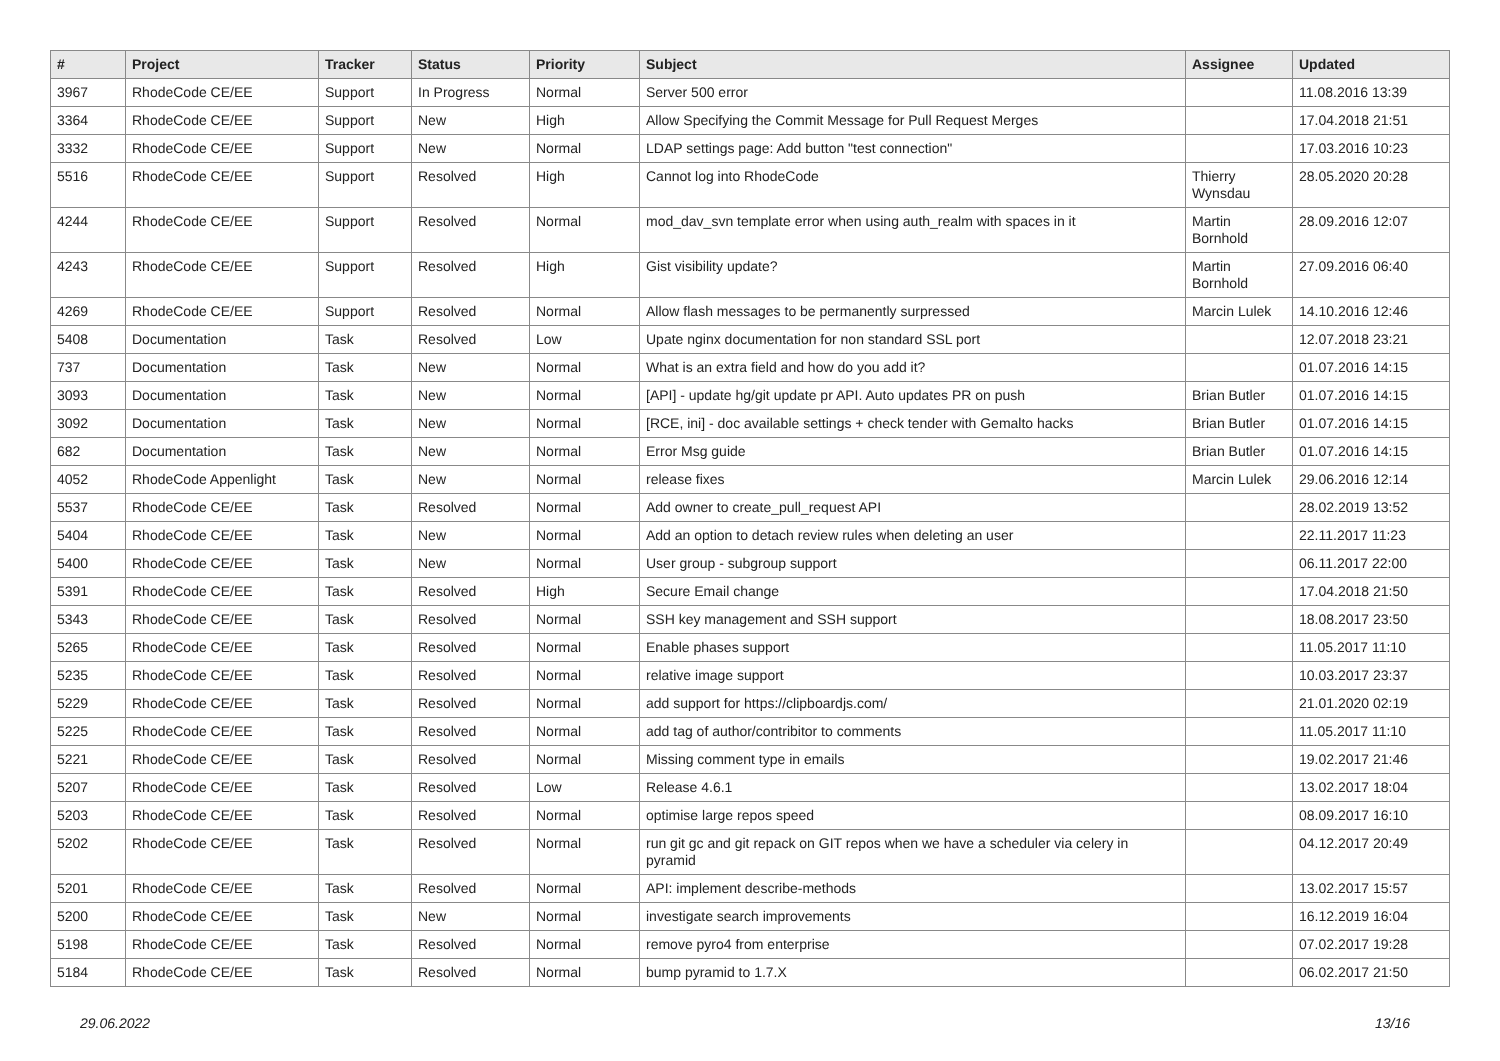| # | Project | Tracker | Status | Priority | Subject | Assignee | Updated |
| --- | --- | --- | --- | --- | --- | --- | --- |
| 3967 | RhodeCode CE/EE | Support | In Progress | Normal | Server 500 error | | 11.08.2016 13:39 |
| 3364 | RhodeCode CE/EE | Support | New | High | Allow Specifying the Commit Message for Pull Request Merges | | 17.04.2018 21:51 |
| 3332 | RhodeCode CE/EE | Support | New | Normal | LDAP settings page: Add button "test connection" | | 17.03.2016 10:23 |
| 5516 | RhodeCode CE/EE | Support | Resolved | High | Cannot log into RhodeCode | Thierry Wynsdau | 28.05.2020 20:28 |
| 4244 | RhodeCode CE/EE | Support | Resolved | Normal | mod_dav_svn template error when using auth_realm with spaces in it | Martin Bornhold | 28.09.2016 12:07 |
| 4243 | RhodeCode CE/EE | Support | Resolved | High | Gist visibility update? | Martin Bornhold | 27.09.2016 06:40 |
| 4269 | RhodeCode CE/EE | Support | Resolved | Normal | Allow flash messages to be permanently surpressed | Marcin Lulek | 14.10.2016 12:46 |
| 5408 | Documentation | Task | Resolved | Low | Upate nginx documentation for non standard SSL port | | 12.07.2018 23:21 |
| 737 | Documentation | Task | New | Normal | What is an extra field and how do you add it? | | 01.07.2016 14:15 |
| 3093 | Documentation | Task | New | Normal | [API] - update hg/git update pr API. Auto updates PR on push | Brian Butler | 01.07.2016 14:15 |
| 3092 | Documentation | Task | New | Normal | [RCE, ini] - doc available settings + check tender with Gemalto hacks | Brian Butler | 01.07.2016 14:15 |
| 682 | Documentation | Task | New | Normal | Error Msg guide | Brian Butler | 01.07.2016 14:15 |
| 4052 | RhodeCode Appenlight | Task | New | Normal | release fixes | Marcin Lulek | 29.06.2016 12:14 |
| 5537 | RhodeCode CE/EE | Task | Resolved | Normal | Add owner to create_pull_request API | | 28.02.2019 13:52 |
| 5404 | RhodeCode CE/EE | Task | New | Normal | Add an option to detach review rules when deleting an user | | 22.11.2017 11:23 |
| 5400 | RhodeCode CE/EE | Task | New | Normal | User group - subgroup support | | 06.11.2017 22:00 |
| 5391 | RhodeCode CE/EE | Task | Resolved | High | Secure Email change | | 17.04.2018 21:50 |
| 5343 | RhodeCode CE/EE | Task | Resolved | Normal | SSH key management and SSH support | | 18.08.2017 23:50 |
| 5265 | RhodeCode CE/EE | Task | Resolved | Normal | Enable phases support | | 11.05.2017 11:10 |
| 5235 | RhodeCode CE/EE | Task | Resolved | Normal | relative image support | | 10.03.2017 23:37 |
| 5229 | RhodeCode CE/EE | Task | Resolved | Normal | add support for https://clipboardjs.com/ | | 21.01.2020 02:19 |
| 5225 | RhodeCode CE/EE | Task | Resolved | Normal | add tag of author/contribitor to comments | | 11.05.2017 11:10 |
| 5221 | RhodeCode CE/EE | Task | Resolved | Normal | Missing comment type in emails | | 19.02.2017 21:46 |
| 5207 | RhodeCode CE/EE | Task | Resolved | Low | Release 4.6.1 | | 13.02.2017 18:04 |
| 5203 | RhodeCode CE/EE | Task | Resolved | Normal | optimise large repos speed | | 08.09.2017 16:10 |
| 5202 | RhodeCode CE/EE | Task | Resolved | Normal | run git gc and git repack on GIT repos when we have a scheduler via celery in pyramid | | 04.12.2017 20:49 |
| 5201 | RhodeCode CE/EE | Task | Resolved | Normal | API: implement describe-methods | | 13.02.2017 15:57 |
| 5200 | RhodeCode CE/EE | Task | New | Normal | investigate search improvements | | 16.12.2019 16:04 |
| 5198 | RhodeCode CE/EE | Task | Resolved | Normal | remove pyro4 from enterprise | | 07.02.2017 19:28 |
| 5184 | RhodeCode CE/EE | Task | Resolved | Normal | bump pyramid to 1.7.X | | 06.02.2017 21:50 |
29.06.2022 13/16